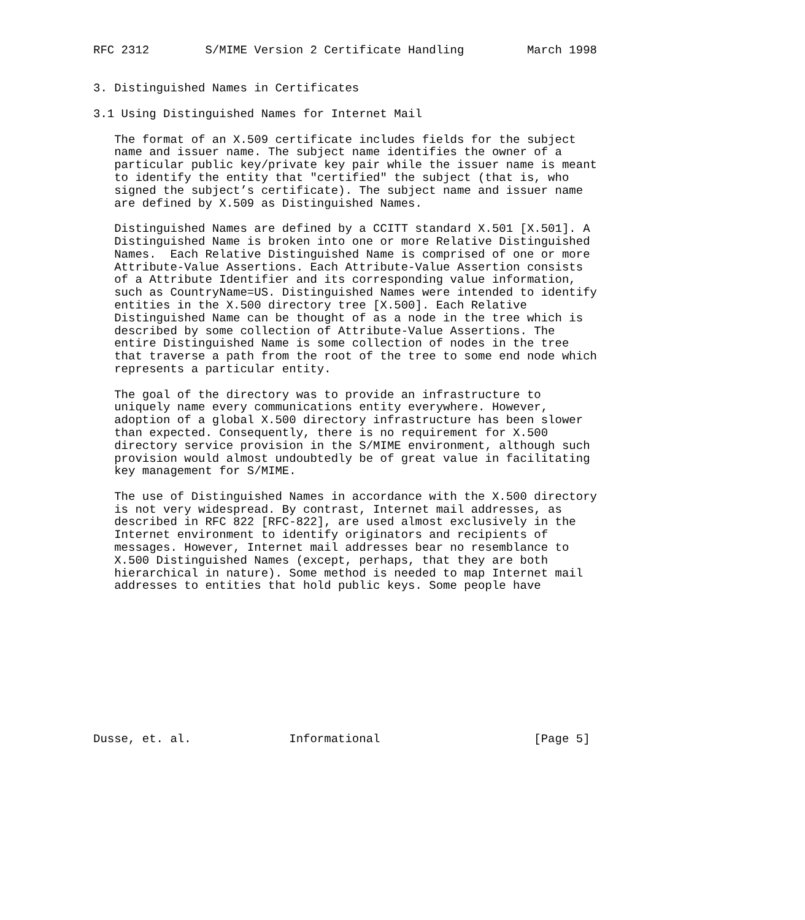RFC 2312        S/MIME Version 2 Certificate Handling         March 1998


3. Distinguished Names in Certificates

3.1 Using Distinguished Names for Internet Mail

   The format of an X.509 certificate includes fields for the subject
   name and issuer name. The subject name identifies the owner of a
   particular public key/private key pair while the issuer name is meant
   to identify the entity that "certified" the subject (that is, who
   signed the subject’s certificate). The subject name and issuer name
   are defined by X.509 as Distinguished Names.

   Distinguished Names are defined by a CCITT standard X.501 [X.501]. A
   Distinguished Name is broken into one or more Relative Distinguished
   Names.  Each Relative Distinguished Name is comprised of one or more
   Attribute-Value Assertions. Each Attribute-Value Assertion consists
   of a Attribute Identifier and its corresponding value information,
   such as CountryName=US. Distinguished Names were intended to identify
   entities in the X.500 directory tree [X.500]. Each Relative
   Distinguished Name can be thought of as a node in the tree which is
   described by some collection of Attribute-Value Assertions. The
   entire Distinguished Name is some collection of nodes in the tree
   that traverse a path from the root of the tree to some end node which
   represents a particular entity.

   The goal of the directory was to provide an infrastructure to
   uniquely name every communications entity everywhere. However,
   adoption of a global X.500 directory infrastructure has been slower
   than expected. Consequently, there is no requirement for X.500
   directory service provision in the S/MIME environment, although such
   provision would almost undoubtedly be of great value in facilitating
   key management for S/MIME.

   The use of Distinguished Names in accordance with the X.500 directory
   is not very widespread. By contrast, Internet mail addresses, as
   described in RFC 822 [RFC-822], are used almost exclusively in the
   Internet environment to identify originators and recipients of
   messages. However, Internet mail addresses bear no resemblance to
   X.500 Distinguished Names (except, perhaps, that they are both
   hierarchical in nature). Some method is needed to map Internet mail
   addresses to entities that hold public keys. Some people have











Dusse, et. al.              Informational                      [Page 5]